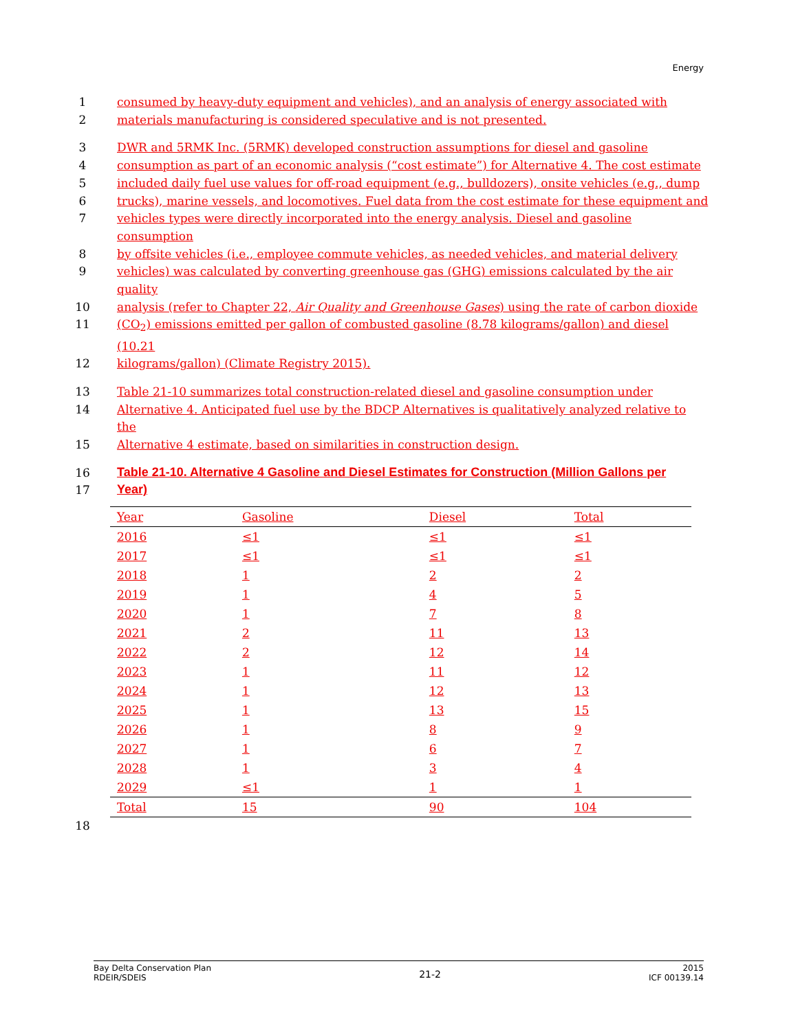Energy
1 consumed by heavy-duty equipment and vehicles), and an analysis of energy associated with
2 materials manufacturing is considered speculative and is not presented.
3 DWR and 5RMK Inc. (5RMK) developed construction assumptions for diesel and gasoline
4 consumption as part of an economic analysis (“cost estimate”) for Alternative 4. The cost estimate
5 included daily fuel use values for off-road equipment (e.g., bulldozers), onsite vehicles (e.g., dump
6 trucks), marine vessels, and locomotives. Fuel data from the cost estimate for these equipment and
7 vehicles types were directly incorporated into the energy analysis. Diesel and gasoline consumption
8 by offsite vehicles (i.e., employee commute vehicles, as needed vehicles, and material delivery
9 vehicles) was calculated by converting greenhouse gas (GHG) emissions calculated by the air quality
10 analysis (refer to Chapter 22, Air Quality and Greenhouse Gases) using the rate of carbon dioxide
11 (CO<sub>2</sub>) emissions emitted per gallon of combusted gasoline (8.78 kilograms/gallon) and diesel (10.21
12 kilograms/gallon) (Climate Registry 2015).
13 Table 21-10 summarizes total construction-related diesel and gasoline consumption under
14 Alternative 4. Anticipated fuel use by the BDCP Alternatives is qualitatively analyzed relative to the
15 Alternative 4 estimate, based on similarities in construction design.
16 Table 21-10. Alternative 4 Gasoline and Diesel Estimates for Construction (Million Gallons per
17 Year)
| Year | Gasoline | Diesel | Total |
| --- | --- | --- | --- |
| 2016 | ≤1 | ≤1 | ≤1 |
| 2017 | ≤1 | ≤1 | ≤1 |
| 2018 | 1 | 2 | 2 |
| 2019 | 1 | 4 | 5 |
| 2020 | 1 | 7 | 8 |
| 2021 | 2 | 11 | 13 |
| 2022 | 2 | 12 | 14 |
| 2023 | 1 | 11 | 12 |
| 2024 | 1 | 12 | 13 |
| 2025 | 1 | 13 | 15 |
| 2026 | 1 | 8 | 9 |
| 2027 | 1 | 6 | 7 |
| 2028 | 1 | 3 | 4 |
| 2029 | ≤1 | 1 | 1 |
| Total | 15 | 90 | 104 |
18
Bay Delta Conservation Plan
RDEIR/SDEIS
21-2
2015
ICF 00139.14